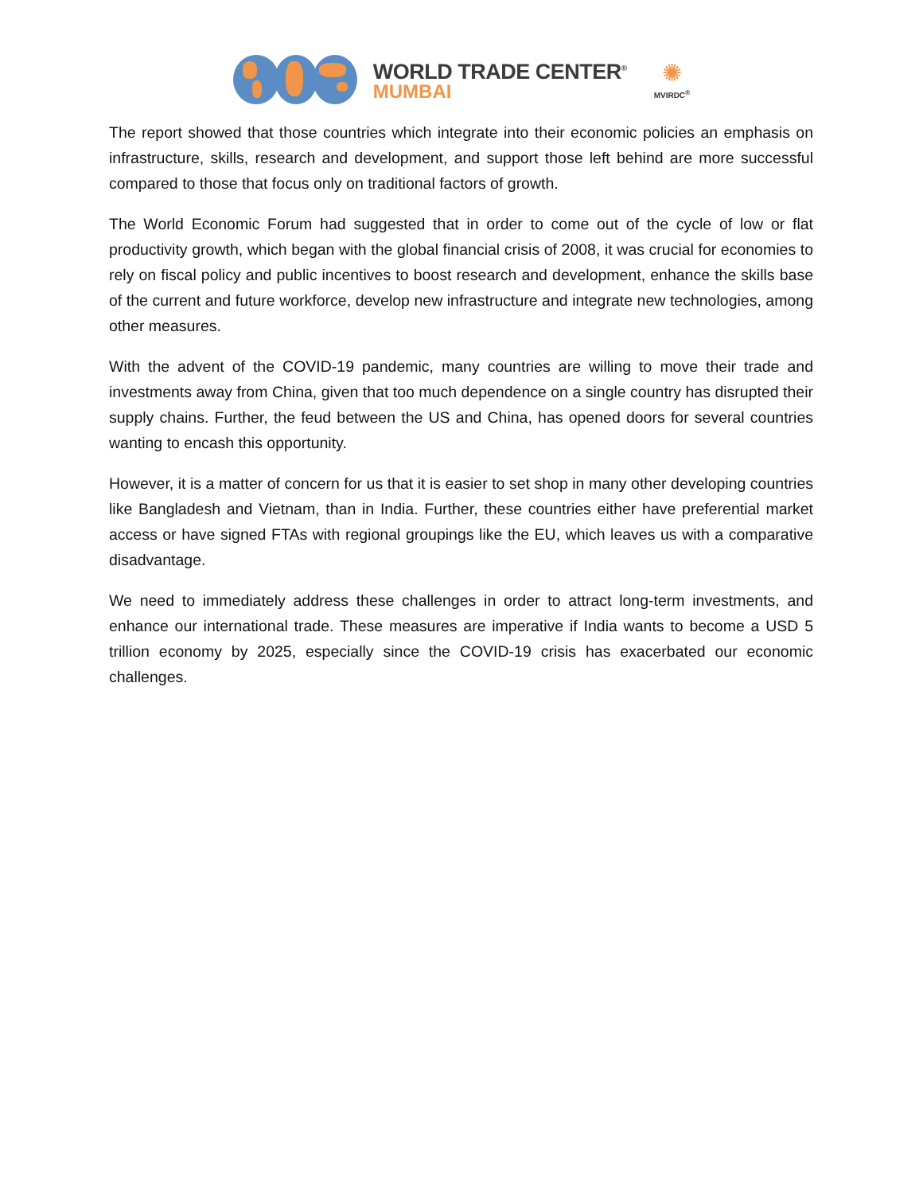WORLD TRADE CENTER<sup>®</sup>
MUMBAI
✺
MVIRDC<sup>®</sup>
The report showed that those countries which integrate into their economic policies an emphasis on infrastructure, skills, research and development, and support those left behind are more successful compared to those that focus only on traditional factors of growth.
The World Economic Forum had suggested that in order to come out of the cycle of low or flat productivity growth, which began with the global financial crisis of 2008, it was crucial for economies to rely on fiscal policy and public incentives to boost research and development, enhance the skills base of the current and future workforce, develop new infrastructure and integrate new technologies, among other measures.
With the advent of the COVID-19 pandemic, many countries are willing to move their trade and investments away from China, given that too much dependence on a single country has disrupted their supply chains. Further, the feud between the US and China, has opened doors for several countries wanting to encash this opportunity.
However, it is a matter of concern for us that it is easier to set shop in many other developing countries like Bangladesh and Vietnam, than in India. Further, these countries either have preferential market access or have signed FTAs with regional groupings like the EU, which leaves us with a comparative disadvantage.
We need to immediately address these challenges in order to attract long-term investments, and enhance our international trade. These measures are imperative if India wants to become a USD 5 trillion economy by 2025, especially since the COVID-19 crisis has exacerbated our economic challenges.